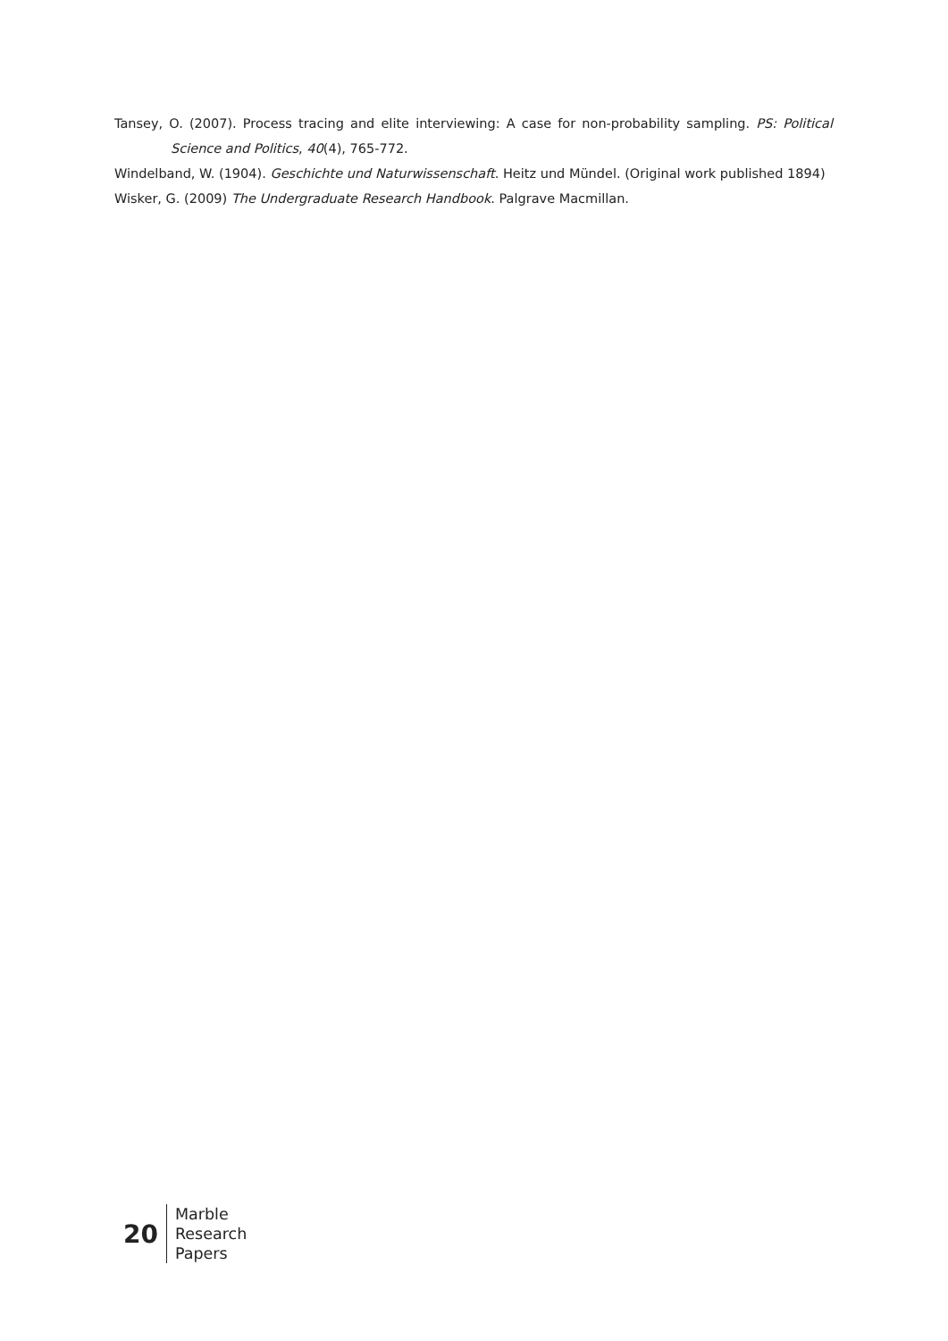Tansey, O. (2007). Process tracing and elite interviewing: A case for non-probability sampling. PS: Political Science and Politics, 40(4), 765-772.
Windelband, W. (1904). Geschichte und Naturwissenschaft. Heitz und Mündel. (Original work published 1894)
Wisker, G. (2009) The Undergraduate Research Handbook. Palgrave Macmillan.
20
Marble
Research
Papers